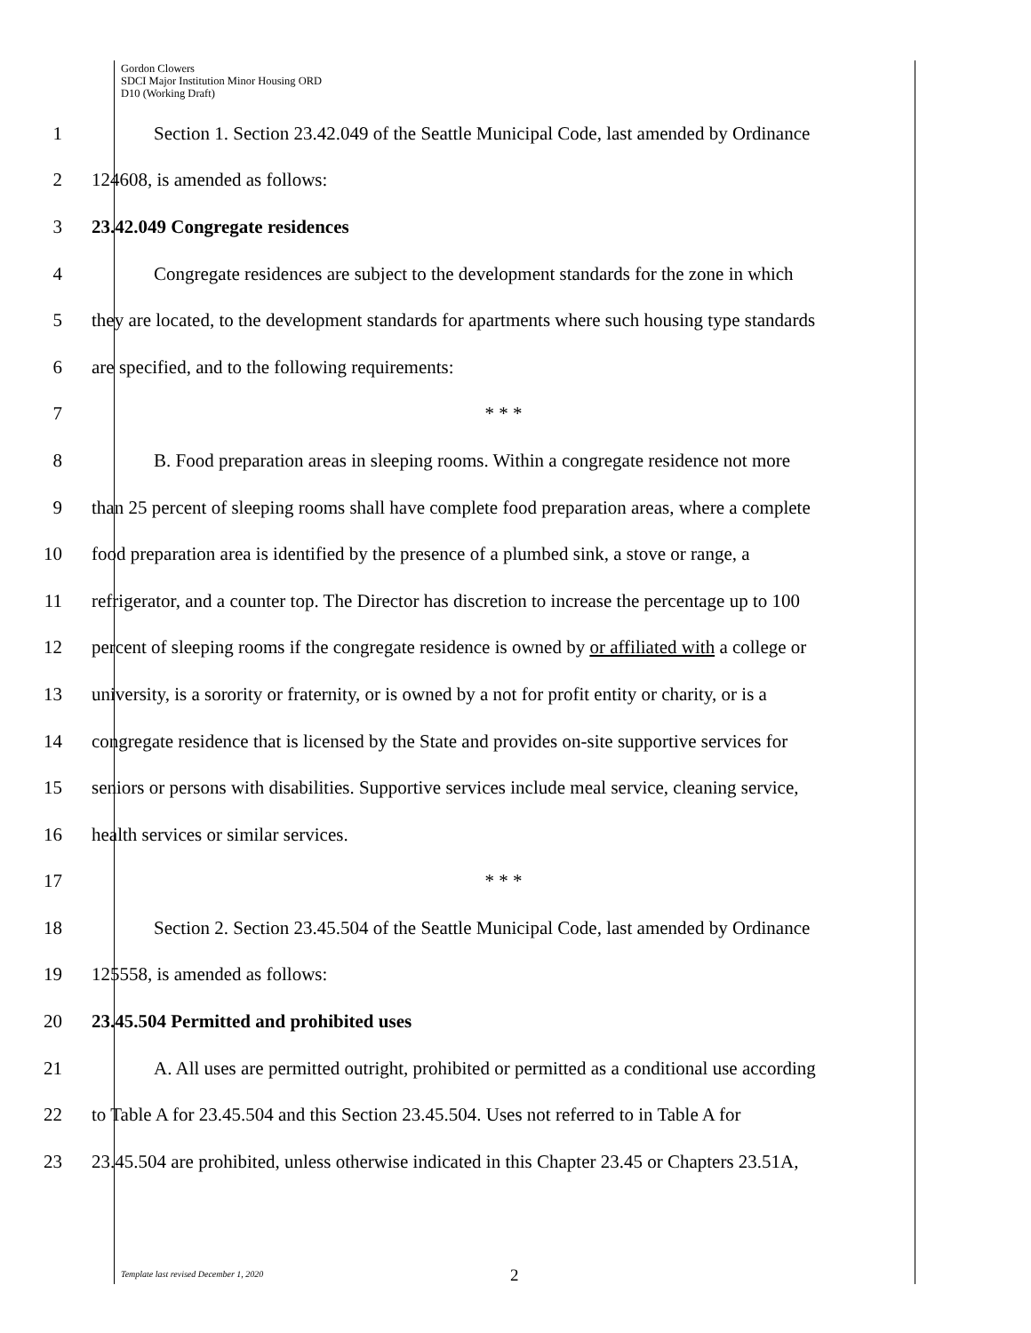Gordon Clowers
SDCI Major Institution Minor Housing ORD
D10 (Working Draft)
1 Section 1. Section 23.42.049 of the Seattle Municipal Code, last amended by Ordinance
2 124608, is amended as follows:
3 23.42.049 Congregate residences
4 Congregate residences are subject to the development standards for the zone in which
5 they are located, to the development standards for apartments where such housing type standards
6 are specified, and to the following requirements:
7 * * *
8 B. Food preparation areas in sleeping rooms. Within a congregate residence not more
9 than 25 percent of sleeping rooms shall have complete food preparation areas, where a complete
10 food preparation area is identified by the presence of a plumbed sink, a stove or range, a
11 refrigerator, and a counter top. The Director has discretion to increase the percentage up to 100
12 percent of sleeping rooms if the congregate residence is owned by or affiliated with a college or
13 university, is a sorority or fraternity, or is owned by a not for profit entity or charity, or is a
14 congregate residence that is licensed by the State and provides on-site supportive services for
15 seniors or persons with disabilities. Supportive services include meal service, cleaning service,
16 health services or similar services.
17 * * *
18 Section 2. Section 23.45.504 of the Seattle Municipal Code, last amended by Ordinance
19 125558, is amended as follows:
20 23.45.504 Permitted and prohibited uses
21 A. All uses are permitted outright, prohibited or permitted as a conditional use according
22 to Table A for 23.45.504 and this Section 23.45.504. Uses not referred to in Table A for
23 23.45.504 are prohibited, unless otherwise indicated in this Chapter 23.45 or Chapters 23.51A,
Template last revised December 1, 2020 2